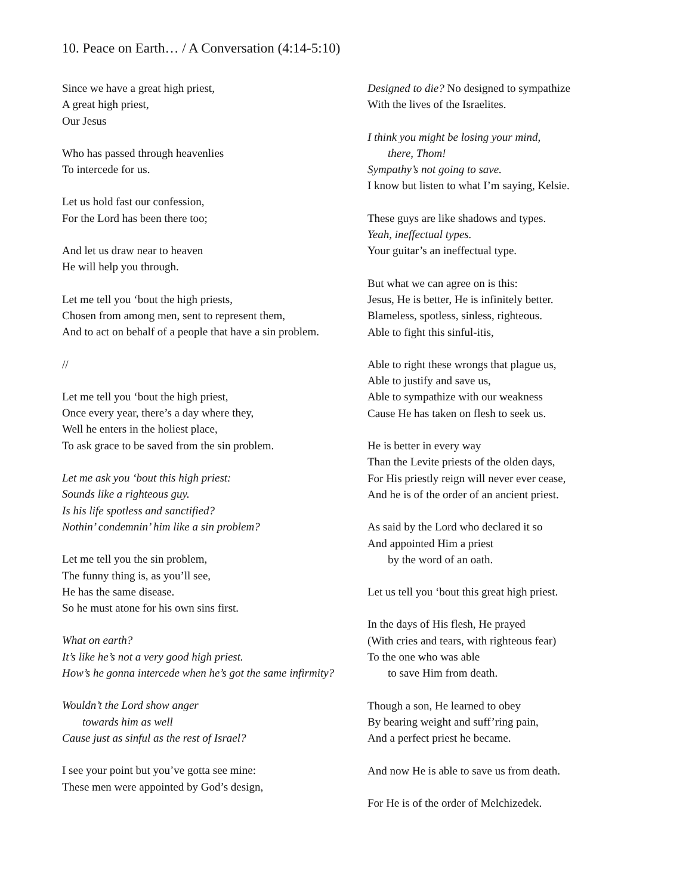10. Peace on Earth… / A Conversation (4:14-5:10)
Since we have a great high priest,
A great high priest,
Our Jesus
Who has passed through heavenlies
To intercede for us.
Let us hold fast our confession,
For the Lord has been there too;
And let us draw near to heaven
He will help you through.
Let me tell you ‘bout the high priests,
Chosen from among men, sent to represent them,
And to act on behalf of a people that have a sin problem.
//
Let me tell you ‘bout the high priest,
Once every year, there’s a day where they,
Well he enters in the holiest place,
To ask grace to be saved from the sin problem.
Let me ask you ‘bout this high priest:
Sounds like a righteous guy.
Is his life spotless and sanctified?
Nothin’ condemnin’ him like a sin problem?
Let me tell you the sin problem,
The funny thing is, as you’ll see,
He has the same disease.
So he must atone for his own sins first.
What on earth?
It’s like he’s not a very good high priest.
How’s he gonna intercede when he’s got the same infirmity?
Wouldn’t the Lord show anger
towards him as well
Cause just as sinful as the rest of Israel?
I see your point but you’ve gotta see mine:
These men were appointed by God’s design,
Designed to die? No designed to sympathize
With the lives of the Israelites.
I think you might be losing your mind,
there, Thom!
Sympathy’s not going to save.
I know but listen to what I’m saying, Kelsie.
These guys are like shadows and types.
Yeah, ineffectual types.
Your guitar’s an ineffectual type.
But what we can agree on is this:
Jesus, He is better, He is infinitely better.
Blameless, spotless, sinless, righteous.
Able to fight this sinful-itis,
Able to right these wrongs that plague us,
Able to justify and save us,
Able to sympathize with our weakness
Cause He has taken on flesh to seek us.
He is better in every way
Than the Levite priests of the olden days,
For His priestly reign will never ever cease,
And he is of the order of an ancient priest.
As said by the Lord who declared it so
And appointed Him a priest
by the word of an oath.
Let us tell you ‘bout this great high priest.
In the days of His flesh, He prayed
(With cries and tears, with righteous fear)
To the one who was able
to save Him from death.
Though a son, He learned to obey
By bearing weight and suff’ring pain,
And a perfect priest he became.
And now He is able to save us from death.
For He is of the order of Melchizedek.